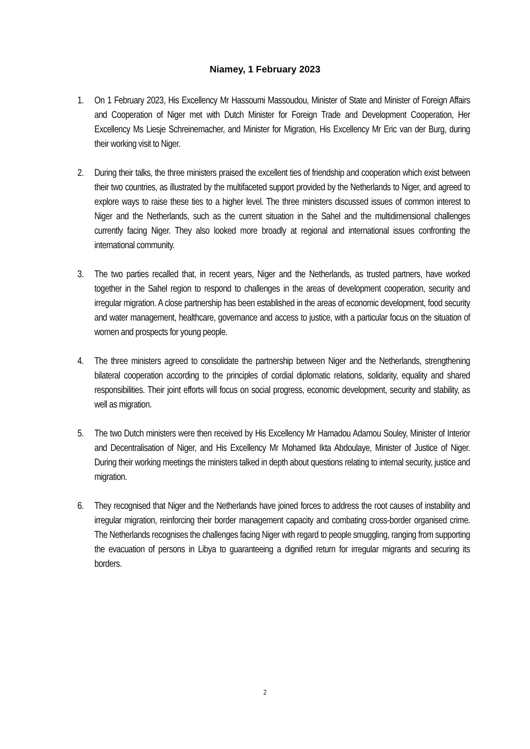Niamey, 1 February 2023
1. On 1 February 2023, His Excellency Mr Hassoumi Massoudou, Minister of State and Minister of Foreign Affairs and Cooperation of Niger met with Dutch Minister for Foreign Trade and Development Cooperation, Her Excellency Ms Liesje Schreinemacher, and Minister for Migration, His Excellency Mr Eric van der Burg, during their working visit to Niger.
2. During their talks, the three ministers praised the excellent ties of friendship and cooperation which exist between their two countries, as illustrated by the multifaceted support provided by the Netherlands to Niger, and agreed to explore ways to raise these ties to a higher level. The three ministers discussed issues of common interest to Niger and the Netherlands, such as the current situation in the Sahel and the multidimensional challenges currently facing Niger. They also looked more broadly at regional and international issues confronting the international community.
3. The two parties recalled that, in recent years, Niger and the Netherlands, as trusted partners, have worked together in the Sahel region to respond to challenges in the areas of development cooperation, security and irregular migration. A close partnership has been established in the areas of economic development, food security and water management, healthcare, governance and access to justice, with a particular focus on the situation of women and prospects for young people.
4. The three ministers agreed to consolidate the partnership between Niger and the Netherlands, strengthening bilateral cooperation according to the principles of cordial diplomatic relations, solidarity, equality and shared responsibilities. Their joint efforts will focus on social progress, economic development, security and stability, as well as migration.
5. The two Dutch ministers were then received by His Excellency Mr Hamadou Adamou Souley, Minister of Interior and Decentralisation of Niger, and His Excellency Mr Mohamed Ikta Abdoulaye, Minister of Justice of Niger. During their working meetings the ministers talked in depth about questions relating to internal security, justice and migration.
6. They recognised that Niger and the Netherlands have joined forces to address the root causes of instability and irregular migration, reinforcing their border management capacity and combating cross-border organised crime. The Netherlands recognises the challenges facing Niger with regard to people smuggling, ranging from supporting the evacuation of persons in Libya to guaranteeing a dignified return for irregular migrants and securing its borders.
2